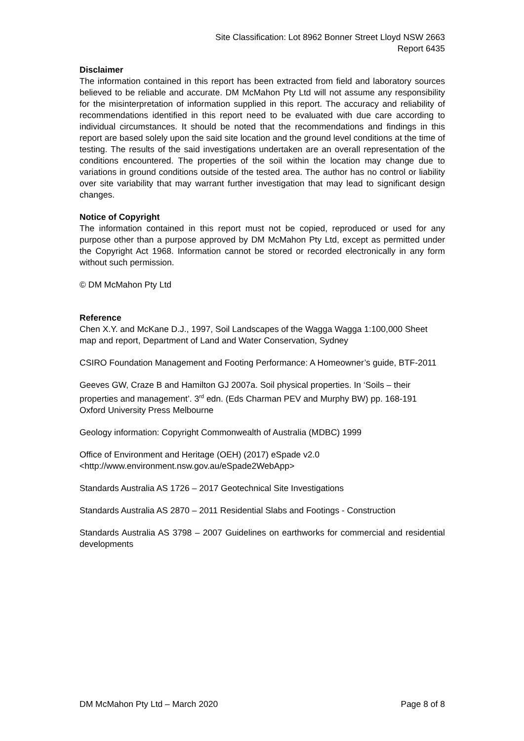Site Classification: Lot 8962 Bonner Street Lloyd NSW 2663
Report 6435
Disclaimer
The information contained in this report has been extracted from field and laboratory sources believed to be reliable and accurate. DM McMahon Pty Ltd will not assume any responsibility for the misinterpretation of information supplied in this report. The accuracy and reliability of recommendations identified in this report need to be evaluated with due care according to individual circumstances. It should be noted that the recommendations and findings in this report are based solely upon the said site location and the ground level conditions at the time of testing. The results of the said investigations undertaken are an overall representation of the conditions encountered. The properties of the soil within the location may change due to variations in ground conditions outside of the tested area. The author has no control or liability over site variability that may warrant further investigation that may lead to significant design changes.
Notice of Copyright
The information contained in this report must not be copied, reproduced or used for any purpose other than a purpose approved by DM McMahon Pty Ltd, except as permitted under the Copyright Act 1968. Information cannot be stored or recorded electronically in any form without such permission.
© DM McMahon Pty Ltd
Reference
Chen X.Y. and McKane D.J., 1997, Soil Landscapes of the Wagga Wagga 1:100,000 Sheet map and report, Department of Land and Water Conservation, Sydney
CSIRO Foundation Management and Footing Performance: A Homeowner’s guide, BTF-2011
Geeves GW, Craze B and Hamilton GJ 2007a. Soil physical properties. In ‘Soils – their properties and management’. 3<sup>rd</sup> edn. (Eds Charman PEV and Murphy BW) pp. 168-191 Oxford University Press Melbourne
Geology information: Copyright Commonwealth of Australia (MDBC) 1999
Office of Environment and Heritage (OEH) (2017) eSpade v2.0
<http://www.environment.nsw.gov.au/eSpade2WebApp>
Standards Australia AS 1726 – 2017 Geotechnical Site Investigations
Standards Australia AS 2870 – 2011 Residential Slabs and Footings - Construction
Standards Australia AS 3798 – 2007 Guidelines on earthworks for commercial and residential developments
DM McMahon Pty Ltd – March 2020 Page 8 of 8